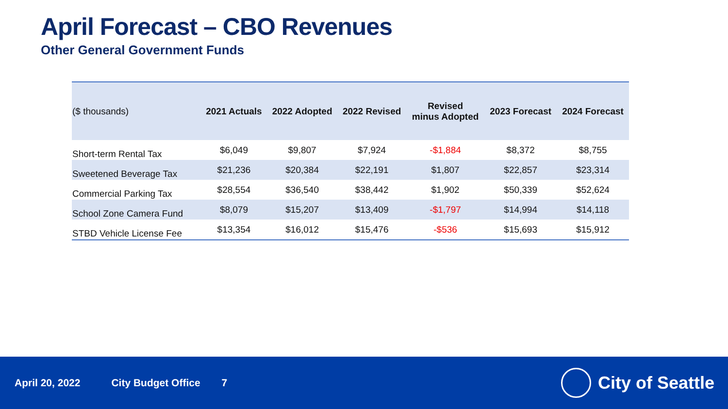April Forecast – CBO Revenues
Other General Government Funds
| ($ thousands) | 2021 Actuals | 2022 Adopted | 2022 Revised | Revised minus Adopted | 2023 Forecast | 2024 Forecast |
| --- | --- | --- | --- | --- | --- | --- |
| Short-term Rental Tax | $6,049 | $9,807 | $7,924 | -$1,884 | $8,372 | $8,755 |
| Sweetened Beverage Tax | $21,236 | $20,384 | $22,191 | $1,807 | $22,857 | $23,314 |
| Commercial Parking Tax | $28,554 | $36,540 | $38,442 | $1,902 | $50,339 | $52,624 |
| School Zone Camera Fund | $8,079 | $15,207 | $13,409 | -$1,797 | $14,994 | $14,118 |
| STBD Vehicle License Fee | $13,354 | $16,012 | $15,476 | -$536 | $15,693 | $15,912 |
April 20, 2022 City Budget Office 7
City of Seattle